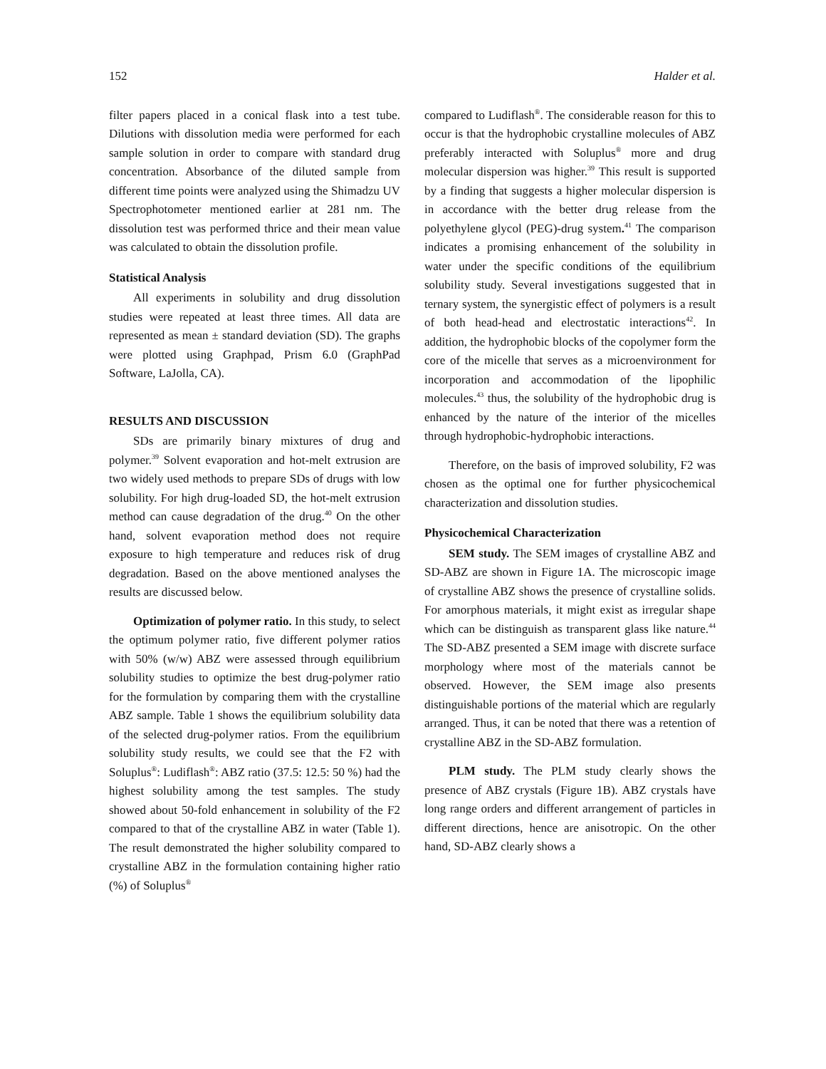152 Halder et al.
filter papers placed in a conical flask into a test tube. Dilutions with dissolution media were performed for each sample solution in order to compare with standard drug concentration. Absorbance of the diluted sample from different time points were analyzed using the Shimadzu UV Spectrophotometer mentioned earlier at 281 nm. The dissolution test was performed thrice and their mean value was calculated to obtain the dissolution profile.
Statistical Analysis
All experiments in solubility and drug dissolution studies were repeated at least three times. All data are represented as mean ± standard deviation (SD). The graphs were plotted using Graphpad, Prism 6.0 (GraphPad Software, LaJolla, CA).
RESULTS AND DISCUSSION
SDs are primarily binary mixtures of drug and polymer.<sup>39</sup> Solvent evaporation and hot-melt extrusion are two widely used methods to prepare SDs of drugs with low solubility. For high drug-loaded SD, the hot-melt extrusion method can cause degradation of the drug.<sup>40</sup> On the other hand, solvent evaporation method does not require exposure to high temperature and reduces risk of drug degradation. Based on the above mentioned analyses the results are discussed below.
Optimization of polymer ratio. In this study, to select the optimum polymer ratio, five different polymer ratios with 50% (w/w) ABZ were assessed through equilibrium solubility studies to optimize the best drug-polymer ratio for the formulation by comparing them with the crystalline ABZ sample. Table 1 shows the equilibrium solubility data of the selected drug-polymer ratios. From the equilibrium solubility study results, we could see that the F2 with Soluplus<sup>®</sup>: Ludiflash<sup>®</sup>: ABZ ratio (37.5: 12.5: 50 %) had the highest solubility among the test samples. The study showed about 50-fold enhancement in solubility of the F2 compared to that of the crystalline ABZ in water (Table 1). The result demonstrated the higher solubility compared to crystalline ABZ in the formulation containing higher ratio (%) of Soluplus<sup>®</sup>
compared to Ludiflash<sup>®</sup>. The considerable reason for this to occur is that the hydrophobic crystalline molecules of ABZ preferably interacted with Soluplus<sup>®</sup> more and drug molecular dispersion was higher.<sup>39</sup> This result is supported by a finding that suggests a higher molecular dispersion is in accordance with the better drug release from the polyethylene glycol (PEG)-drug system.<sup>41</sup> The comparison indicates a promising enhancement of the solubility in water under the specific conditions of the equilibrium solubility study. Several investigations suggested that in ternary system, the synergistic effect of polymers is a result of both head-head and electrostatic interactions<sup>42</sup>. In addition, the hydrophobic blocks of the copolymer form the core of the micelle that serves as a microenvironment for incorporation and accommodation of the lipophilic molecules.<sup>43</sup> thus, the solubility of the hydrophobic drug is enhanced by the nature of the interior of the micelles through hydrophobic-hydrophobic interactions.
Therefore, on the basis of improved solubility, F2 was chosen as the optimal one for further physicochemical characterization and dissolution studies.
Physicochemical Characterization
SEM study. The SEM images of crystalline ABZ and SD-ABZ are shown in Figure 1A. The microscopic image of crystalline ABZ shows the presence of crystalline solids. For amorphous materials, it might exist as irregular shape which can be distinguish as transparent glass like nature.<sup>44</sup> The SD-ABZ presented a SEM image with discrete surface morphology where most of the materials cannot be observed. However, the SEM image also presents distinguishable portions of the material which are regularly arranged. Thus, it can be noted that there was a retention of crystalline ABZ in the SD-ABZ formulation.
PLM study. The PLM study clearly shows the presence of ABZ crystals (Figure 1B). ABZ crystals have long range orders and different arrangement of particles in different directions, hence are anisotropic. On the other hand, SD-ABZ clearly shows a